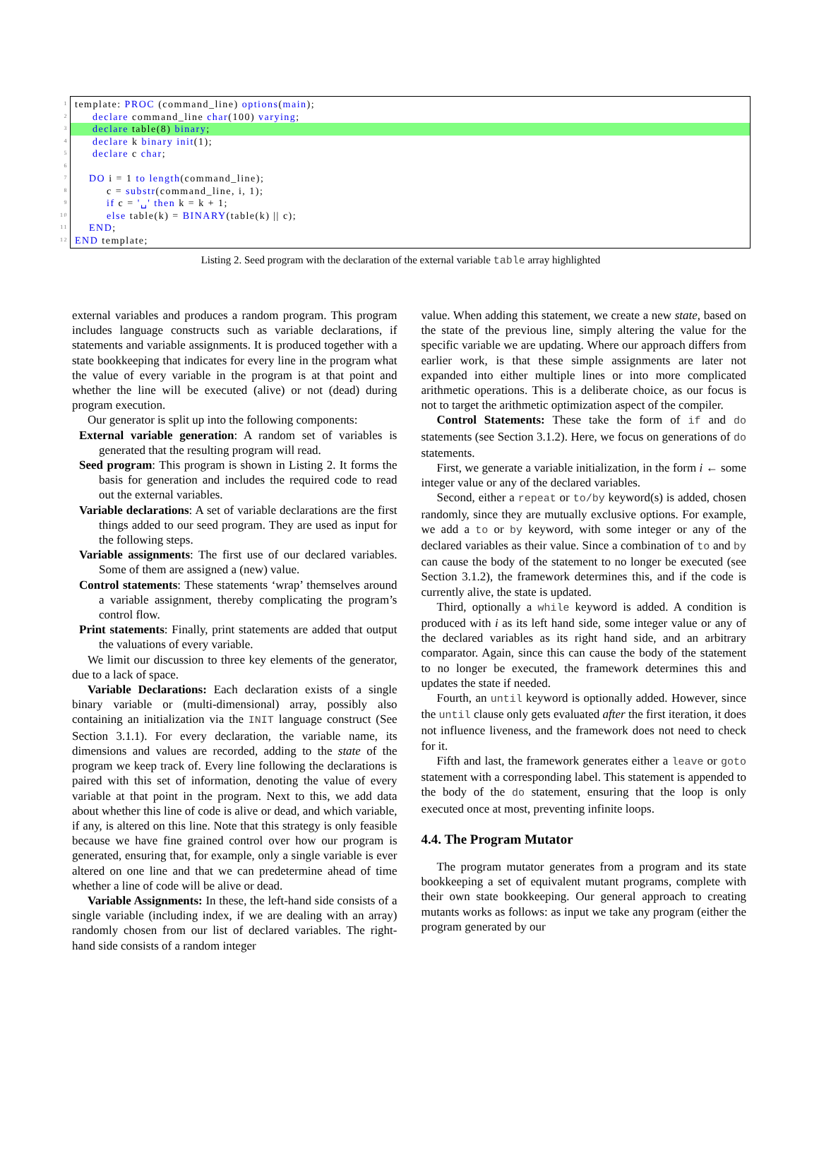1
2
3
4
5
6
7
8
9
10
11
12
template: PROC (command_line) options(main);
declare command_line char(100) varying;
declare table(8) binary;
declare k binary init(1);
declare c char;
DO i = 1 to length(command_line);
c = substr(command_line, i, 1);
if c = '␣' then k = k + 1;
else table(k) = BINARY(table(k) || c);
END;
END template;
Listing 2. Seed program with the declaration of the external variable table array highlighted
external variables and produces a random program. This program includes language constructs such as variable declarations, if statements and variable assignments. It is produced together with a state bookkeeping that indicates for every line in the program what the value of every variable in the program is at that point and whether the line will be executed (alive) or not (dead) during program execution.
Our generator is split up into the following components:
External variable generation: A random set of variables is generated that the resulting program will read.
Seed program: This program is shown in Listing 2. It forms the basis for generation and includes the required code to read out the external variables.
Variable declarations: A set of variable declarations are the first things added to our seed program. They are used as input for the following steps.
Variable assignments: The first use of our declared variables. Some of them are assigned a (new) value.
Control statements: These statements ‘wrap’ themselves around a variable assignment, thereby complicating the program’s control flow.
Print statements: Finally, print statements are added that output the valuations of every variable.
We limit our discussion to three key elements of the generator, due to a lack of space.
Variable Declarations: Each declaration exists of a single binary variable or (multi-dimensional) array, possibly also containing an initialization via the INIT language construct (See Section 3.1.1). For every declaration, the variable name, its dimensions and values are recorded, adding to the state of the program we keep track of. Every line following the declarations is paired with this set of information, denoting the value of every variable at that point in the program. Next to this, we add data about whether this line of code is alive or dead, and which variable, if any, is altered on this line. Note that this strategy is only feasible because we have fine grained control over how our program is generated, ensuring that, for example, only a single variable is ever altered on one line and that we can predetermine ahead of time whether a line of code will be alive or dead.
Variable Assignments: In these, the left-hand side consists of a single variable (including index, if we are dealing with an array) randomly chosen from our list of declared variables. The right-hand side consists of a random integer
value. When adding this statement, we create a new state, based on the state of the previous line, simply altering the value for the specific variable we are updating. Where our approach differs from earlier work, is that these simple assignments are later not expanded into either multiple lines or into more complicated arithmetic operations. This is a deliberate choice, as our focus is not to target the arithmetic optimization aspect of the compiler.
Control Statements: These take the form of if and do statements (see Section 3.1.2). Here, we focus on generations of do statements.
First, we generate a variable initialization, in the form i ← some integer value or any of the declared variables.
Second, either a repeat or to/by keyword(s) is added, chosen randomly, since they are mutually exclusive options. For example, we add a to or by keyword, with some integer or any of the declared variables as their value. Since a combination of to and by can cause the body of the statement to no longer be executed (see Section 3.1.2), the framework determines this, and if the code is currently alive, the state is updated.
Third, optionally a while keyword is added. A condition is produced with i as its left hand side, some integer value or any of the declared variables as its right hand side, and an arbitrary comparator. Again, since this can cause the body of the statement to no longer be executed, the framework determines this and updates the state if needed.
Fourth, an until keyword is optionally added. However, since the until clause only gets evaluated after the first iteration, it does not influence liveness, and the framework does not need to check for it.
Fifth and last, the framework generates either a leave or goto statement with a corresponding label. This statement is appended to the body of the do statement, ensuring that the loop is only executed once at most, preventing infinite loops.
4.4. The Program Mutator
The program mutator generates from a program and its state bookkeeping a set of equivalent mutant programs, complete with their own state bookkeeping. Our general approach to creating mutants works as follows: as input we take any program (either the program generated by our